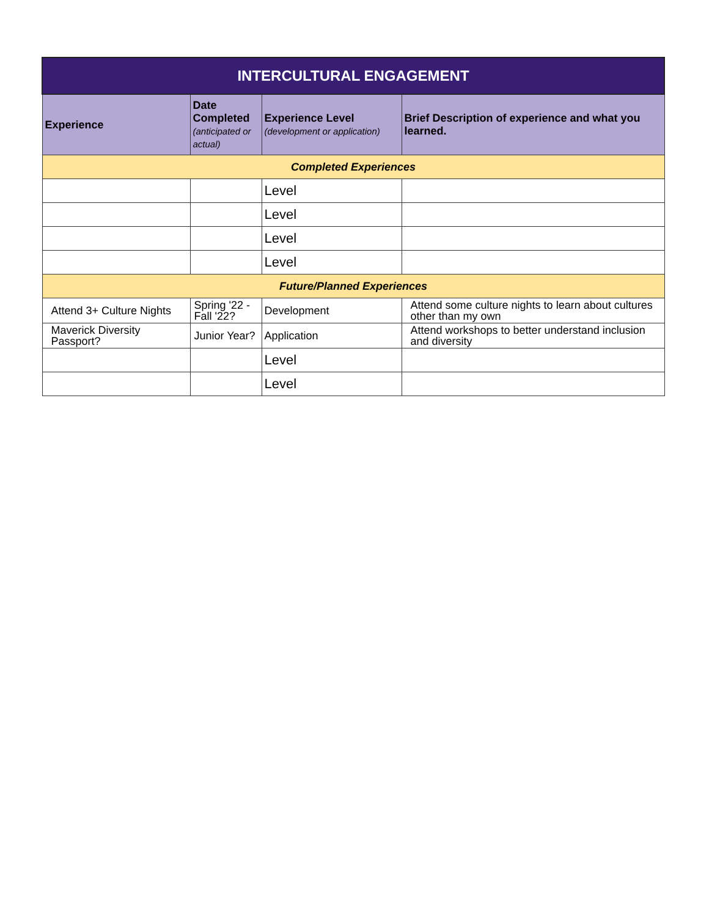| INTERCULTURAL ENGAGEMENT | | | |
| --- | --- | --- | --- |
| Experience | Date Completed (anticipated or actual) | Experience Level (development or application) | Brief Description of experience and what you learned. |
| Completed Experiences | | | |
| | | Level | |
| | | Level | |
| | | Level | |
| | | Level | |
| Future/Planned Experiences | | | |
| Attend 3+ Culture Nights | Spring '22 - Fall '22? | Development | Attend some culture nights to learn about cultures other than my own |
| Maverick Diversity Passport? | Junior Year? | Application | Attend workshops to better understand inclusion and diversity |
| | | Level | |
| | | Level | |